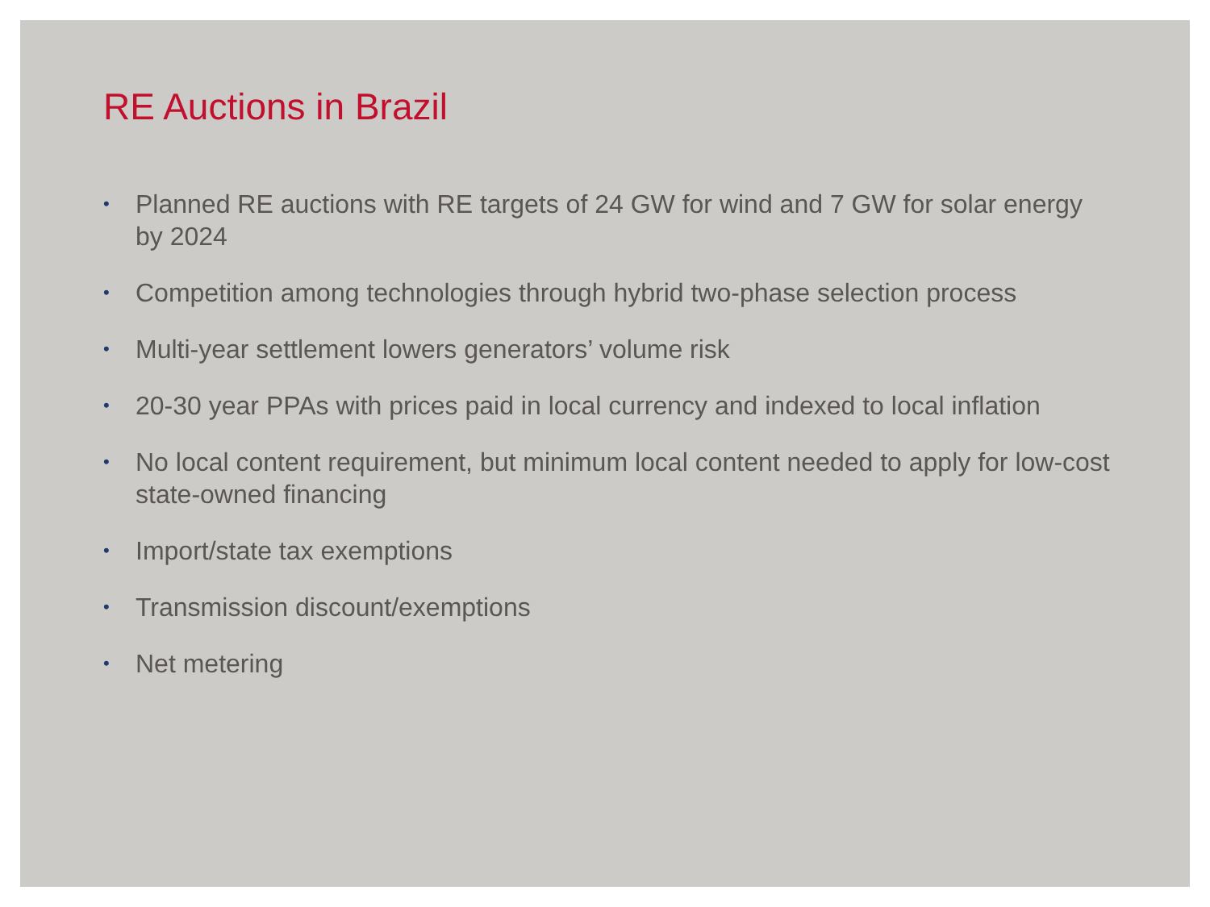RE Auctions in Brazil
• Planned RE auctions with RE targets of 24 GW for wind and 7 GW for solar energy by 2024
• Competition among technologies through hybrid two-phase selection process
• Multi-year settlement lowers generators’ volume risk
• 20-30 year PPAs with prices paid in local currency and indexed to local inflation
• No local content requirement, but minimum local content needed to apply for low-cost state-owned financing
• Import/state tax exemptions
• Transmission discount/exemptions
• Net metering